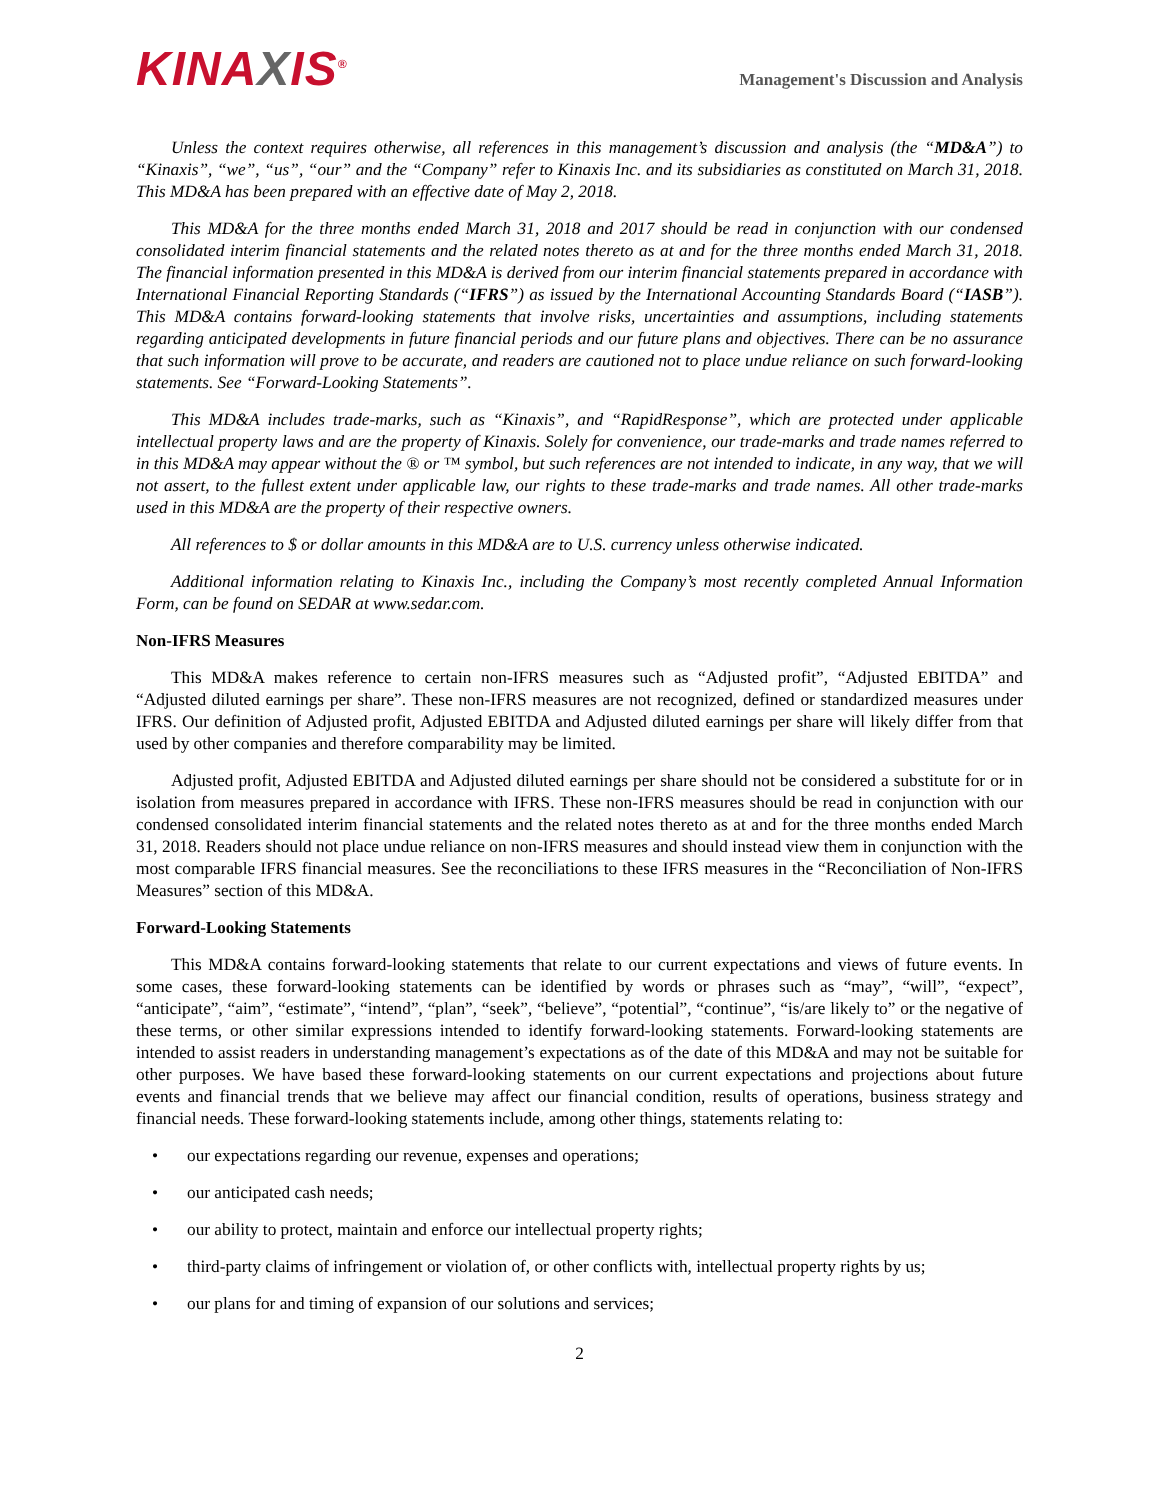KINAXIS<sup>®</sup>
Management's Discussion and Analysis
Unless the context requires otherwise, all references in this management’s discussion and analysis (the “MD&A”) to “Kinaxis”, “we”, “us”, “our” and the “Company” refer to Kinaxis Inc. and its subsidiaries as constituted on March 31, 2018. This MD&A has been prepared with an effective date of May 2, 2018.
This MD&A for the three months ended March 31, 2018 and 2017 should be read in conjunction with our condensed consolidated interim financial statements and the related notes thereto as at and for the three months ended March 31, 2018. The financial information presented in this MD&A is derived from our interim financial statements prepared in accordance with International Financial Reporting Standards (“IFRS”) as issued by the International Accounting Standards Board (“IASB”). This MD&A contains forward-looking statements that involve risks, uncertainties and assumptions, including statements regarding anticipated developments in future financial periods and our future plans and objectives. There can be no assurance that such information will prove to be accurate, and readers are cautioned not to place undue reliance on such forward-looking statements. See “Forward-Looking Statements”.
This MD&A includes trade-marks, such as “Kinaxis”, and “RapidResponse”, which are protected under applicable intellectual property laws and are the property of Kinaxis. Solely for convenience, our trade-marks and trade names referred to in this MD&A may appear without the ® or ™ symbol, but such references are not intended to indicate, in any way, that we will not assert, to the fullest extent under applicable law, our rights to these trade-marks and trade names. All other trade-marks used in this MD&A are the property of their respective owners.
All references to $ or dollar amounts in this MD&A are to U.S. currency unless otherwise indicated.
Additional information relating to Kinaxis Inc., including the Company’s most recently completed Annual Information Form, can be found on SEDAR at www.sedar.com.
Non-IFRS Measures
This MD&A makes reference to certain non-IFRS measures such as “Adjusted profit”, “Adjusted EBITDA” and “Adjusted diluted earnings per share”. These non-IFRS measures are not recognized, defined or standardized measures under IFRS. Our definition of Adjusted profit, Adjusted EBITDA and Adjusted diluted earnings per share will likely differ from that used by other companies and therefore comparability may be limited.
Adjusted profit, Adjusted EBITDA and Adjusted diluted earnings per share should not be considered a substitute for or in isolation from measures prepared in accordance with IFRS. These non-IFRS measures should be read in conjunction with our condensed consolidated interim financial statements and the related notes thereto as at and for the three months ended March 31, 2018. Readers should not place undue reliance on non-IFRS measures and should instead view them in conjunction with the most comparable IFRS financial measures. See the reconciliations to these IFRS measures in the “Reconciliation of Non-IFRS Measures” section of this MD&A.
Forward-Looking Statements
This MD&A contains forward-looking statements that relate to our current expectations and views of future events. In some cases, these forward-looking statements can be identified by words or phrases such as “may”, “will”, “expect”, “anticipate”, “aim”, “estimate”, “intend”, “plan”, “seek”, “believe”, “potential”, “continue”, “is/are likely to” or the negative of these terms, or other similar expressions intended to identify forward-looking statements. Forward-looking statements are intended to assist readers in understanding management’s expectations as of the date of this MD&A and may not be suitable for other purposes. We have based these forward-looking statements on our current expectations and projections about future events and financial trends that we believe may affect our financial condition, results of operations, business strategy and financial needs. These forward-looking statements include, among other things, statements relating to:
• our expectations regarding our revenue, expenses and operations;
• our anticipated cash needs;
• our ability to protect, maintain and enforce our intellectual property rights;
• third-party claims of infringement or violation of, or other conflicts with, intellectual property rights by us;
• our plans for and timing of expansion of our solutions and services;
2